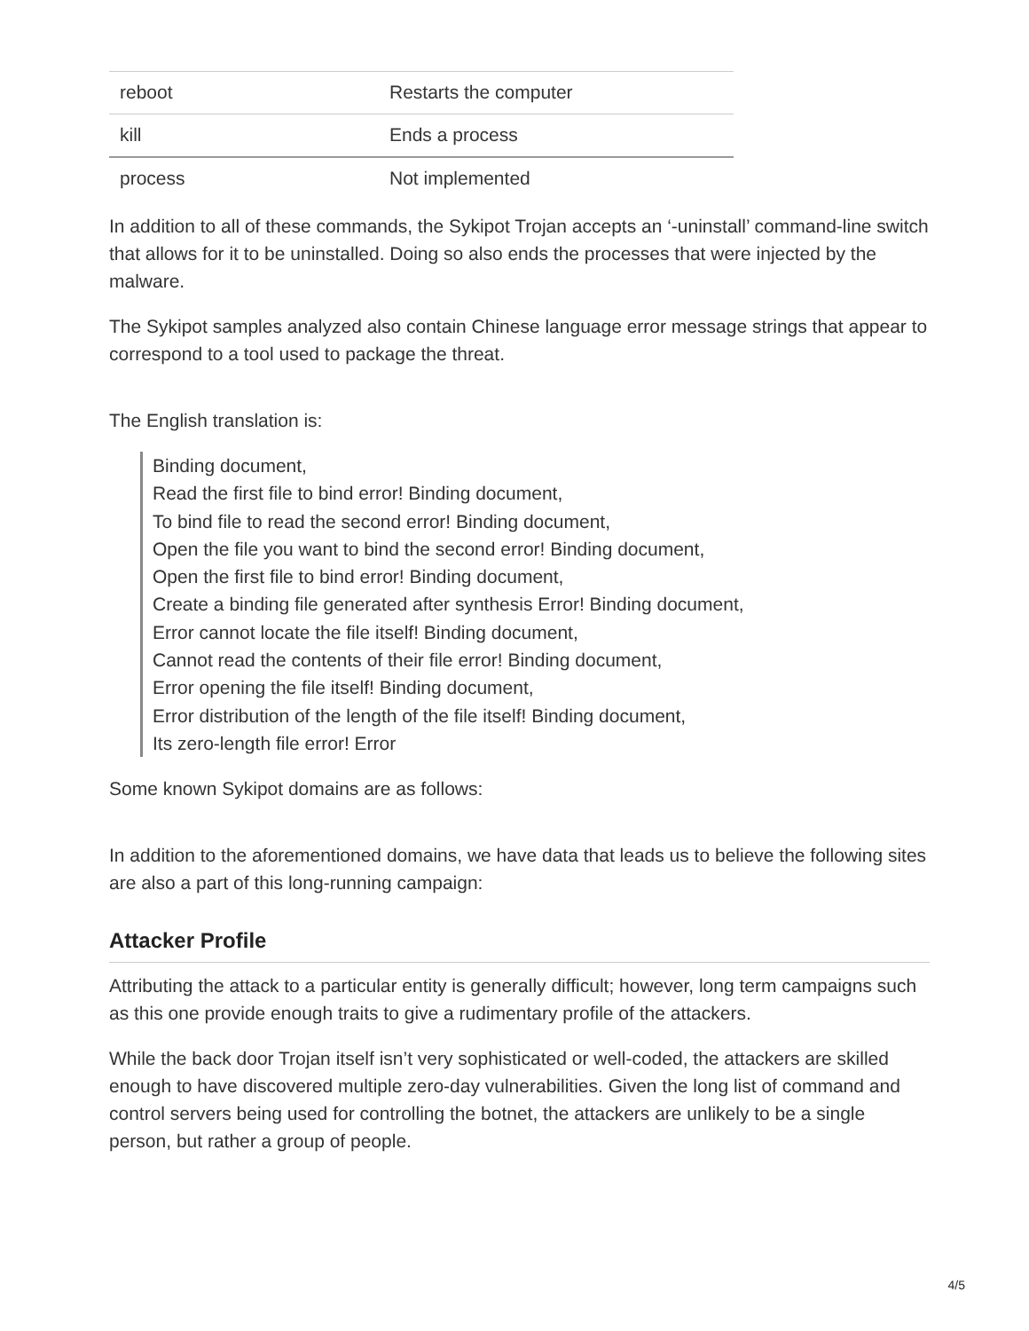| reboot | Restarts the computer |
| kill | Ends a process |
| process | Not implemented |
In addition to all of these commands, the Sykipot Trojan accepts an ‘-uninstall’ command-line switch that allows for it to be uninstalled. Doing so also ends the processes that were injected by the malware.
The Sykipot samples analyzed also contain Chinese language error message strings that appear to correspond to a tool used to package the threat.
The English translation is:
Binding document,
Read the first file to bind error! Binding document,
To bind file to read the second error! Binding document,
Open the file you want to bind the second error! Binding document,
Open the first file to bind error! Binding document,
Create a binding file generated after synthesis Error! Binding document,
Error cannot locate the file itself! Binding document,
Cannot read the contents of their file error! Binding document,
Error opening the file itself! Binding document,
Error distribution of the length of the file itself! Binding document,
Its zero-length file error! Error
Some known Sykipot domains are as follows:
In addition to the aforementioned domains, we have data that leads us to believe the following sites are also a part of this long-running campaign:
Attacker Profile
Attributing the attack to a particular entity is generally difficult; however, long term campaigns such as this one provide enough traits to give a rudimentary profile of the attackers.
While the back door Trojan itself isn’t very sophisticated or well-coded, the attackers are skilled enough to have discovered multiple zero-day vulnerabilities. Given the long list of command and control servers being used for controlling the botnet, the attackers are unlikely to be a single person, but rather a group of people.
4/5